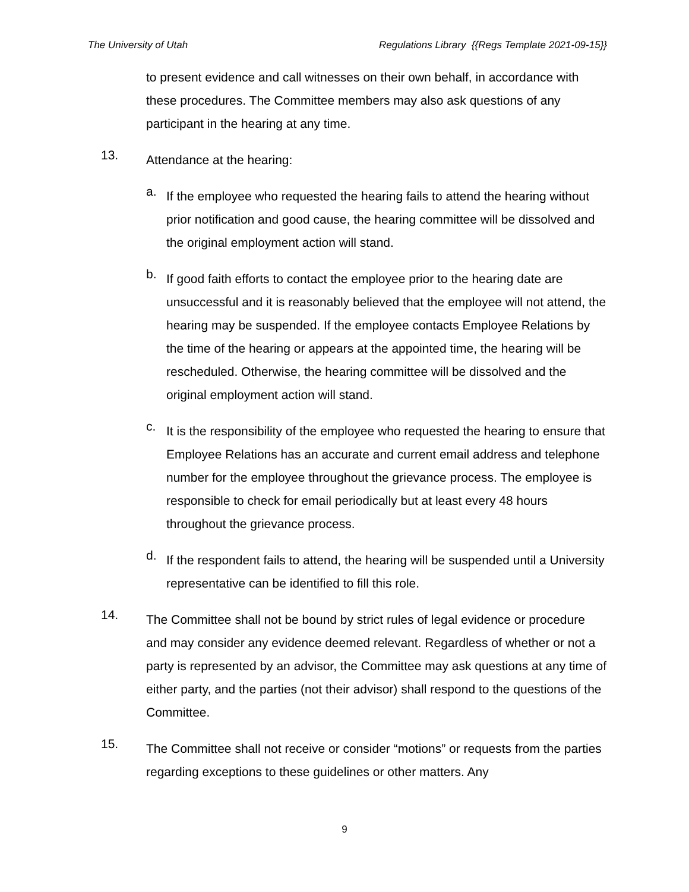The University of Utah Regulations Library {{Regs Template 2021-09-15}}
to present evidence and call witnesses on their own behalf, in accordance with these procedures. The Committee members may also ask questions of any participant in the hearing at any time.
13.
Attendance at the hearing:
a.
If the employee who requested the hearing fails to attend the hearing without prior notification and good cause, the hearing committee will be dissolved and the original employment action will stand.
b.
If good faith efforts to contact the employee prior to the hearing date are unsuccessful and it is reasonably believed that the employee will not attend, the hearing may be suspended. If the employee contacts Employee Relations by the time of the hearing or appears at the appointed time, the hearing will be rescheduled. Otherwise, the hearing committee will be dissolved and the original employment action will stand.
c.
It is the responsibility of the employee who requested the hearing to ensure that Employee Relations has an accurate and current email address and telephone number for the employee throughout the grievance process. The employee is responsible to check for email periodically but at least every 48 hours throughout the grievance process.
d.
If the respondent fails to attend, the hearing will be suspended until a University representative can be identified to fill this role.
14.
The Committee shall not be bound by strict rules of legal evidence or procedure and may consider any evidence deemed relevant. Regardless of whether or not a party is represented by an advisor, the Committee may ask questions at any time of either party, and the parties (not their advisor) shall respond to the questions of the Committee.
15.
The Committee shall not receive or consider “motions” or requests from the parties regarding exceptions to these guidelines or other matters. Any
9